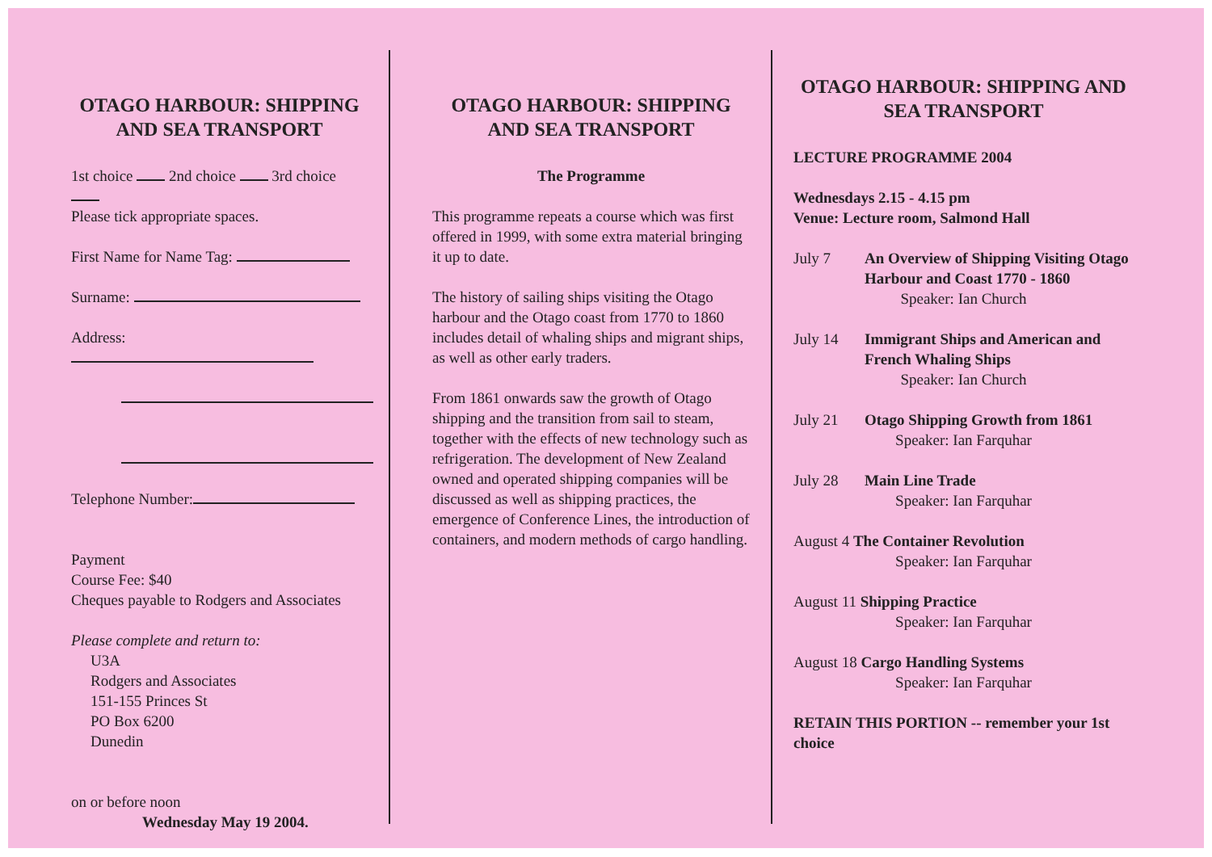OTAGO HARBOUR: SHIPPING AND SEA TRANSPORT
1st choice 2nd choice 3rd choice
Please tick appropriate spaces.
First Name for Name Tag:
Surname:
Address:
Telephone Number:
Payment
Course Fee: $40
Cheques payable to Rodgers and Associates
Please complete and return to:
U3A
Rodgers and Associates
151-155 Princes St
PO Box 6200
Dunedin
on or before noon
Wednesday May 19 2004.
OTAGO HARBOUR: SHIPPING AND SEA TRANSPORT
The Programme
This programme repeats a course which was first offered in 1999, with some extra material bringing it up to date.
The history of sailing ships visiting the Otago harbour and the Otago coast from 1770 to 1860 includes detail of whaling ships and migrant ships, as well as other early traders.
From 1861 onwards saw the growth of Otago shipping and the transition from sail to steam, together with the effects of new technology such as refrigeration. The development of New Zealand owned and operated shipping companies will be discussed as well as shipping practices, the emergence of Conference Lines, the introduction of containers, and modern methods of cargo handling.
OTAGO HARBOUR: SHIPPING AND SEA TRANSPORT
LECTURE PROGRAMME 2004
Wednesdays 2.15 - 4.15 pm
Venue: Lecture room, Salmond Hall
July 7 An Overview of Shipping Visiting Otago Harbour and Coast 1770 - 1860
Speaker: Ian Church
July 14 Immigrant Ships and American and French Whaling Ships
Speaker: Ian Church
July 21 Otago Shipping Growth from 1861
Speaker: Ian Farquhar
July 28 Main Line Trade
Speaker: Ian Farquhar
August 4 The Container Revolution
Speaker: Ian Farquhar
August 11 Shipping Practice
Speaker: Ian Farquhar
August 18 Cargo Handling Systems
Speaker: Ian Farquhar
RETAIN THIS PORTION -- remember your 1st choice